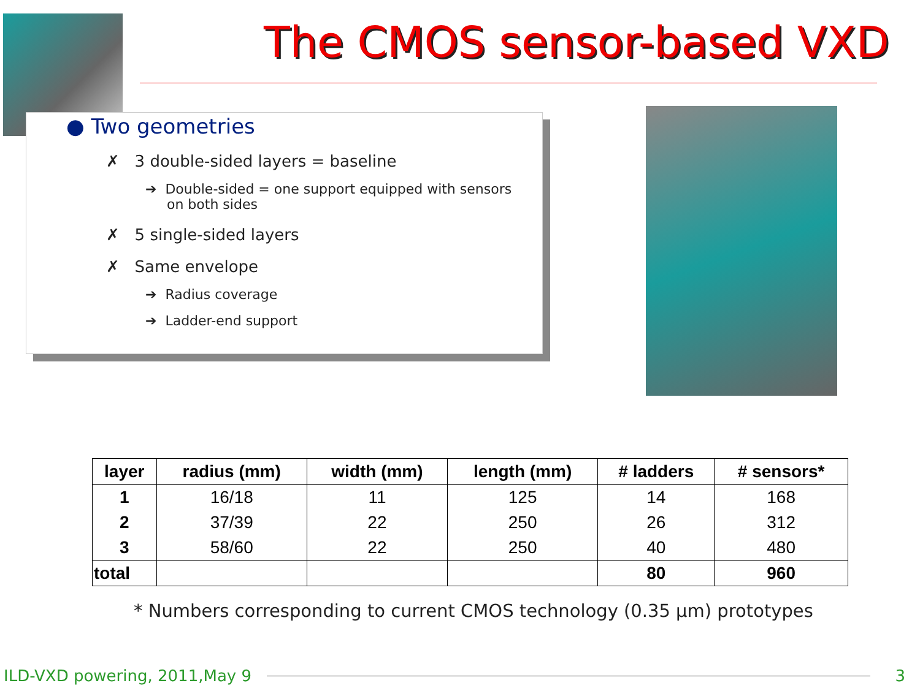The CMOS sensor-based VXD
● Two geometries
✗ 3 double-sided layers = baseline
➔ Double-sided = one support equipped with sensors
on both sides
✗ 5 single-sided layers
✗ Same envelope
➔ Radius coverage
➔ Ladder-end support
| layer | radius (mm) | width (mm) | length (mm) | # ladders | # sensors* |
| --- | --- | --- | --- | --- | --- |
| 1 | 16/18 | 11 | 125 | 14 | 168 |
| 2 | 37/39 | 22 | 250 | 26 | 312 |
| 3 | 58/60 | 22 | 250 | 40 | 480 |
| total | | | | 80 | 960 |
* Numbers corresponding to current CMOS technology (0.35 µm) prototypes
ILD-VXD powering, 2011,May 9 3